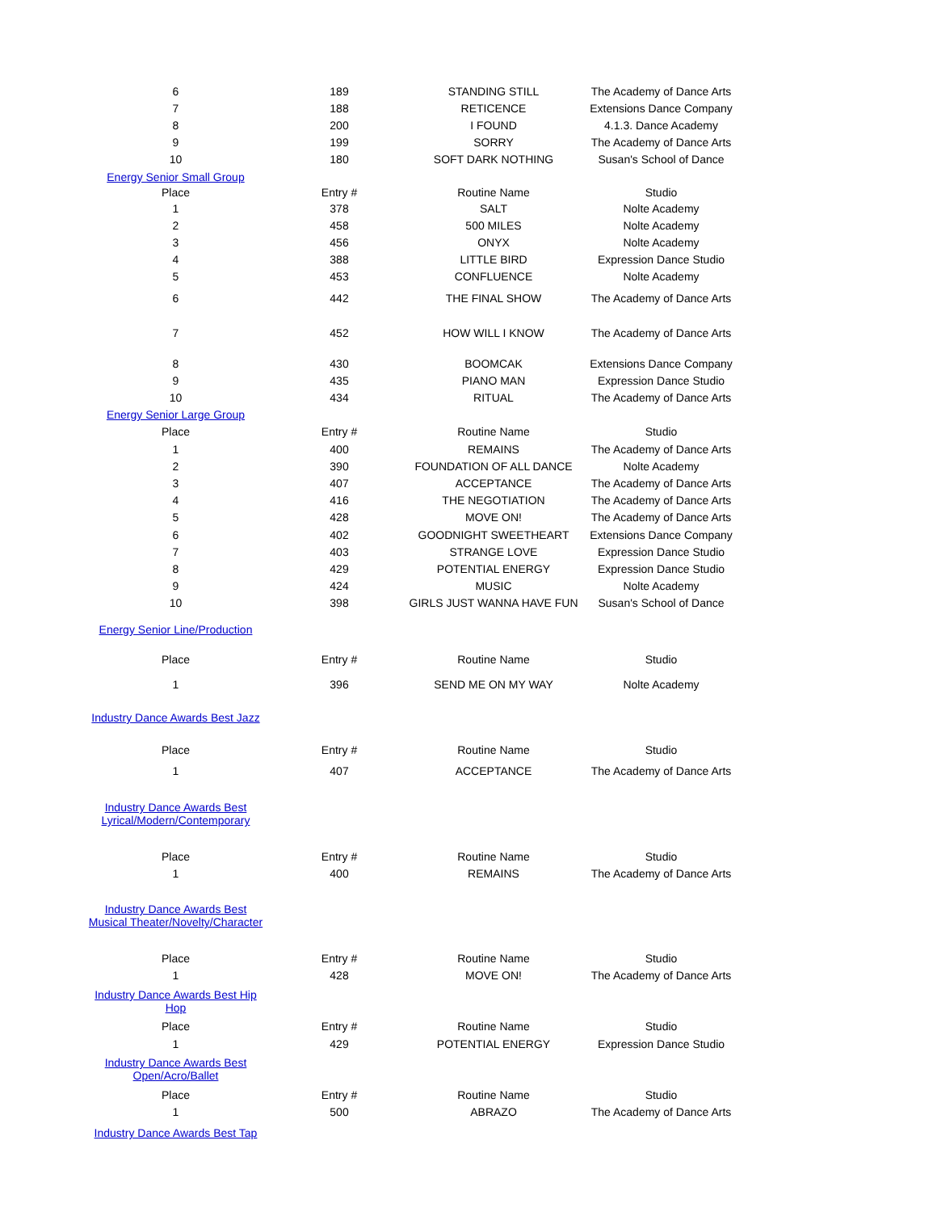| 6 | 189 | STANDING STILL | The Academy of Dance Arts |
| 7 | 188 | RETICENCE | Extensions Dance Company |
| 8 | 200 | I FOUND | 4.1.3. Dance Academy |
| 9 | 199 | SORRY | The Academy of Dance Arts |
| 10 | 180 | SOFT DARK NOTHING | Susan's School of Dance |
| Energy Senior Small Group | | | |
| Place | Entry # | Routine Name | Studio |
| 1 | 378 | SALT | Nolte Academy |
| 2 | 458 | 500 MILES | Nolte Academy |
| 3 | 456 | ONYX | Nolte Academy |
| 4 | 388 | LITTLE BIRD | Expression Dance Studio |
| 5 | 453 | CONFLUENCE | Nolte Academy |
| 6 | 442 | THE FINAL SHOW | The Academy of Dance Arts |
| 7 | 452 | HOW WILL I KNOW | The Academy of Dance Arts |
| 8 | 430 | BOOMCAK | Extensions Dance Company |
| 9 | 435 | PIANO MAN | Expression Dance Studio |
| 10 | 434 | RITUAL | The Academy of Dance Arts |
| Energy Senior Large Group | | | |
| Place | Entry # | Routine Name | Studio |
| 1 | 400 | REMAINS | The Academy of Dance Arts |
| 2 | 390 | FOUNDATION OF ALL DANCE | Nolte Academy |
| 3 | 407 | ACCEPTANCE | The Academy of Dance Arts |
| 4 | 416 | THE NEGOTIATION | The Academy of Dance Arts |
| 5 | 428 | MOVE ON! | The Academy of Dance Arts |
| 6 | 402 | GOODNIGHT SWEETHEART | Extensions Dance Company |
| 7 | 403 | STRANGE LOVE | Expression Dance Studio |
| 8 | 429 | POTENTIAL ENERGY | Expression Dance Studio |
| 9 | 424 | MUSIC | Nolte Academy |
| 10 | 398 | GIRLS JUST WANNA HAVE FUN | Susan's School of Dance |
| Energy Senior Line/Production | | | |
| Place | Entry # | Routine Name | Studio |
| 1 | 396 | SEND ME ON MY WAY | Nolte Academy |
| Industry Dance Awards Best Jazz | | | |
| Place | Entry # | Routine Name | Studio |
| 1 | 407 | ACCEPTANCE | The Academy of Dance Arts |
| Industry Dance Awards Best Lyrical/Modern/Contemporary | | | |
| Place | Entry # | Routine Name | Studio |
| 1 | 400 | REMAINS | The Academy of Dance Arts |
| Industry Dance Awards Best Musical Theater/Novelty/Character | | | |
| Place | Entry # | Routine Name | Studio |
| 1 | 428 | MOVE ON! | The Academy of Dance Arts |
| Industry Dance Awards Best Hip Hop | | | |
| Place | Entry # | Routine Name | Studio |
| 1 | 429 | POTENTIAL ENERGY | Expression Dance Studio |
| Industry Dance Awards Best Open/Acro/Ballet | | | |
| Place | Entry # | Routine Name | Studio |
| 1 | 500 | ABRAZO | The Academy of Dance Arts |
| Industry Dance Awards Best Tap | | | |